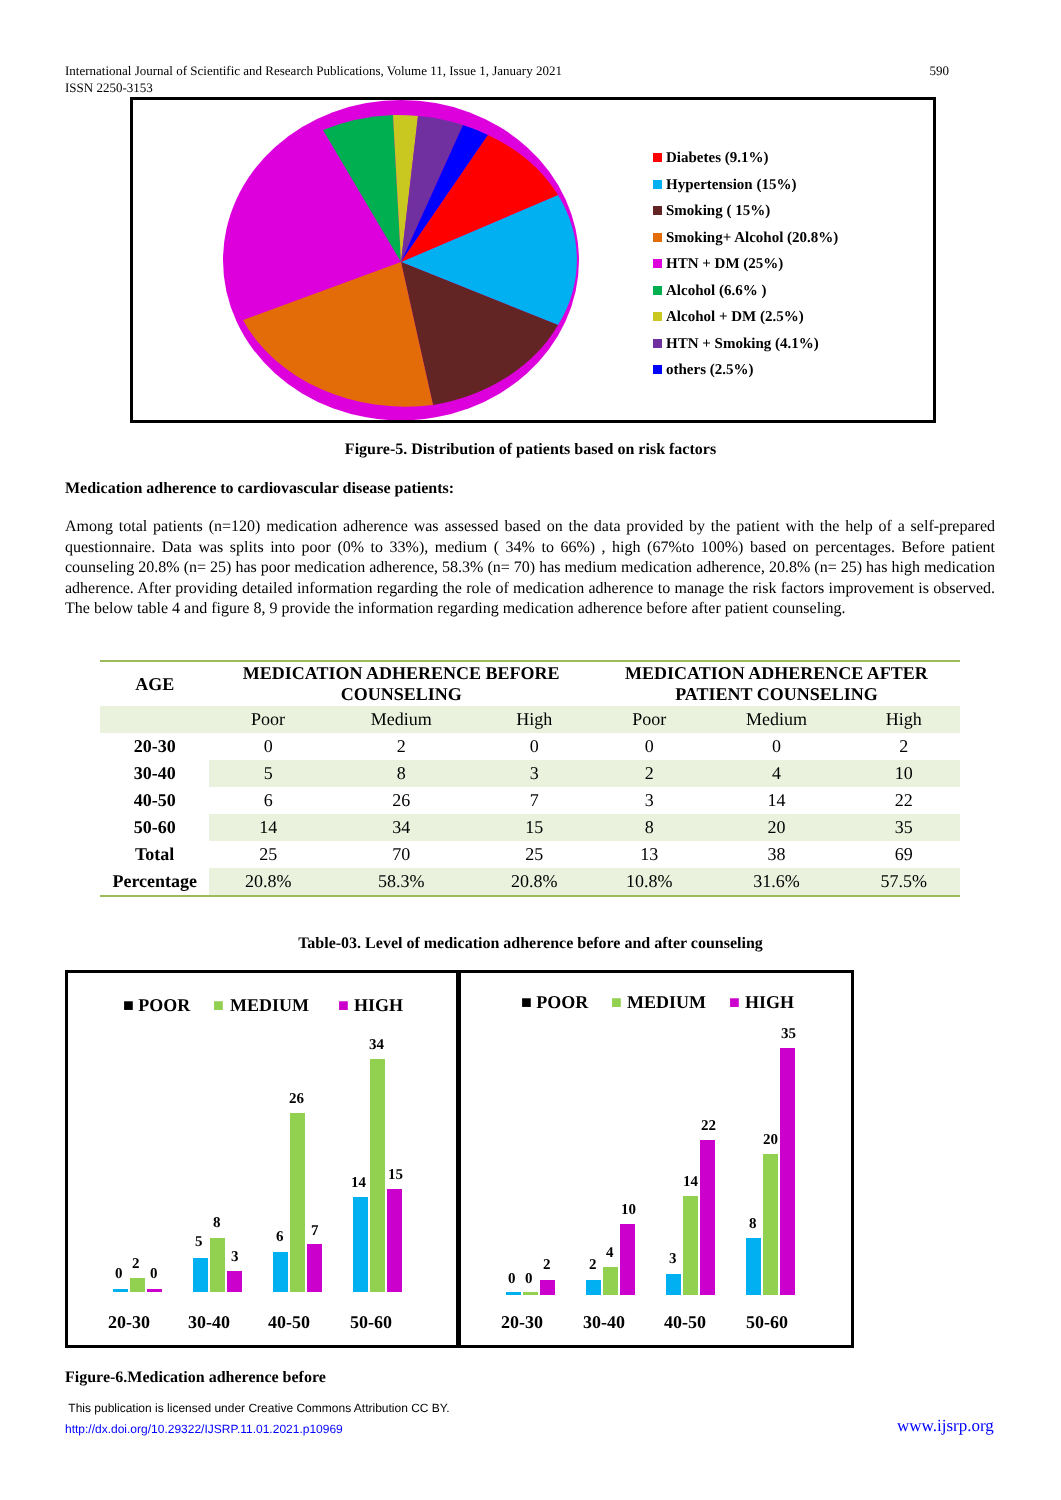International Journal of Scientific and Research Publications, Volume 11, Issue 1, January 2021 590
ISSN 2250-3153
Diabetes (9.1%)
Hypertension (15%)
Smoking ( 15%)
Smoking+ Alcohol (20.8%)
HTN + DM (25%)
Alcohol (6.6% )
Alcohol + DM (2.5%)
HTN + Smoking (4.1%)
others (2.5%)
Figure-5. Distribution of patients based on risk factors
Medication adherence to cardiovascular disease patients:
Among total patients (n=120) medication adherence was assessed based on the data provided by the patient with the help of a self-prepared questionnaire. Data was splits into poor (0% to 33%), medium ( 34% to 66%) , high (67%to 100%) based on percentages. Before patient counseling 20.8% (n= 25) has poor medication adherence, 58.3% (n= 70) has medium medication adherence, 20.8% (n= 25) has high medication adherence. After providing detailed information regarding the role of medication adherence to manage the risk factors improvement is observed. The below table 4 and figure 8, 9 provide the information regarding medication adherence before after patient counseling.
| AGE | MEDICATION ADHERENCE BEFORE COUNSELING | | | MEDICATION ADHERENCE AFTER PATIENT COUNSELING | | |
| --- | --- | --- | --- | --- | --- | --- |
| | Poor | Medium | High | Poor | Medium | High |
| 20-30 | 0 | 2 | 0 | 0 | 0 | 2 |
| 30-40 | 5 | 8 | 3 | 2 | 4 | 10 |
| 40-50 | 6 | 26 | 7 | 3 | 14 | 22 |
| 50-60 | 14 | 34 | 15 | 8 | 20 | 35 |
| Total | 25 | 70 | 25 | 13 | 38 | 69 |
| Percentage | 20.8% | 58.3% | 20.8% | 10.8% | 31.6% | 57.5% |
Table-03. Level of medication adherence before and after counseling
■ POOR
■
MEDIUM
■
HIGH
0
2
0
5
8
3
6
26
7
14
34
15
20-30
30-40
40-50
50-60
■ POOR
■
MEDIUM
■
HIGH
0
0
2
2
4
10
3
14
22
8
20
35
20-30
30-40
40-50
50-60
Figure-6.Medication adherence before
This publication is licensed under Creative Commons Attribution CC BY.
http://dx.doi.org/10.29322/IJSRP.11.01.2021.p10969
www.ijsrp.org